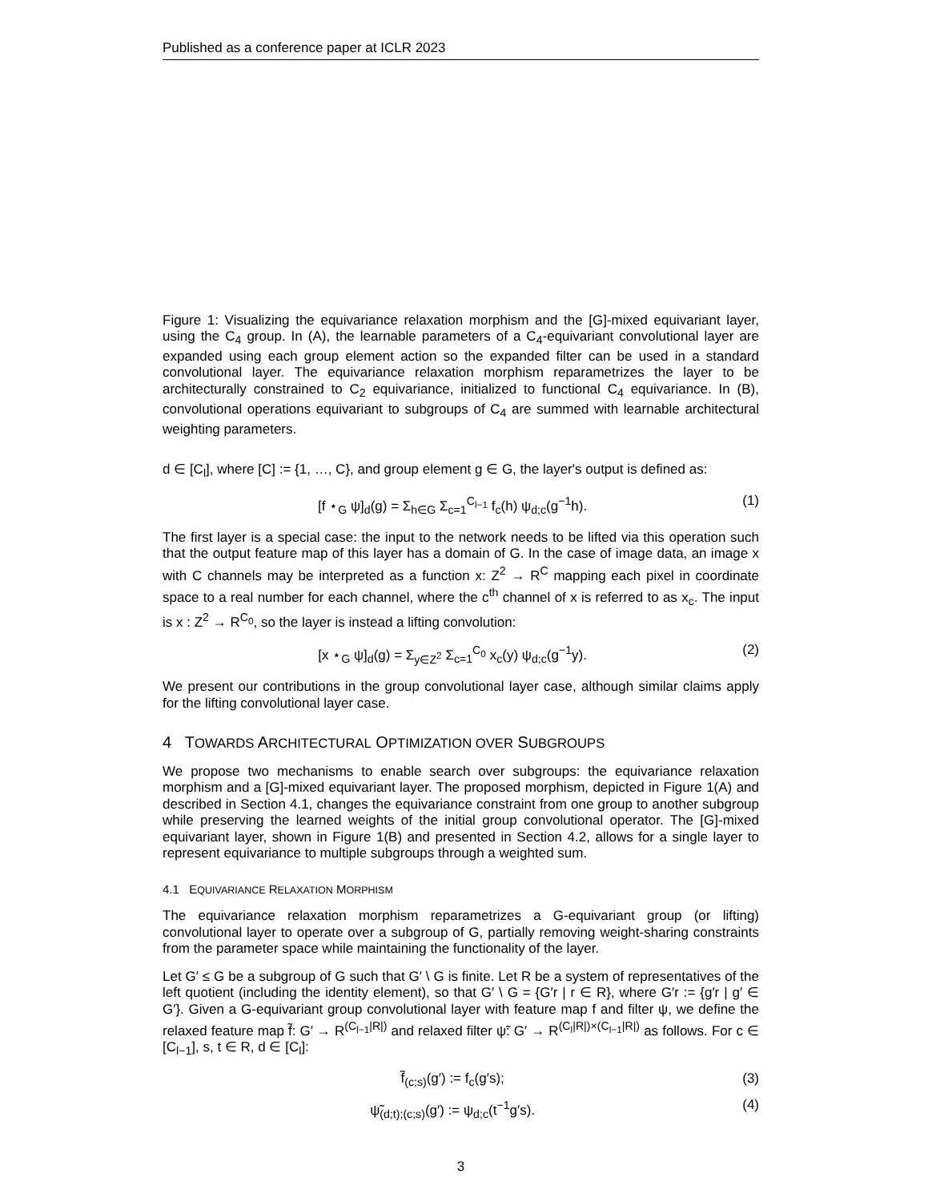Published as a conference paper at ICLR 2023
Figure 1: Visualizing the equivariance relaxation morphism and the [G]-mixed equivariant layer, using the C<sub>4</sub> group. In (A), the learnable parameters of a C<sub>4</sub>-equivariant convolutional layer are expanded using each group element action so the expanded filter can be used in a standard convolutional layer. The equivariance relaxation morphism reparametrizes the layer to be architecturally constrained to C<sub>2</sub> equivariance, initialized to functional C<sub>4</sub> equivariance. In (B), convolutional operations equivariant to subgroups of C<sub>4</sub> are summed with learnable architectural weighting parameters.
d ∈ [C<sub>l</sub>], where [C] := {1, …, C}, and group element g ∈ G, the layer's output is defined as:
[f ⋆<sub>G</sub> ψ]<sub>d</sub>(g) = Σ<sub>h∈G</sub> Σ<sub>c=1</sub><sup>C<sub>l−1</sub></sup> f<sub>c</sub>(h) ψ<sub>d;c</sub>(g<sup>−1</sup>h). (1)
The first layer is a special case: the input to the network needs to be lifted via this operation such that the output feature map of this layer has a domain of G. In the case of image data, an image x with C channels may be interpreted as a function x: Z<sup>2</sup> → R<sup>C</sup> mapping each pixel in coordinate space to a real number for each channel, where the c<sup>th</sup> channel of x is referred to as x<sub>c</sub>. The input is x : Z<sup>2</sup> → R<sup>C<sub>0</sub></sup>, so the layer is instead a lifting convolution:
[x ⋆<sub>G</sub> ψ]<sub>d</sub>(g) = Σ<sub>y∈Z<sup>2</sup></sub> Σ<sub>c=1</sub><sup>C<sub>0</sub></sup> x<sub>c</sub>(y) ψ<sub>d;c</sub>(g<sup>−1</sup>y). (2)
We present our contributions in the group convolutional layer case, although similar claims apply for the lifting convolutional layer case.
4 TOWARDS ARCHITECTURAL OPTIMIZATION OVER SUBGROUPS
We propose two mechanisms to enable search over subgroups: the equivariance relaxation morphism and a [G]-mixed equivariant layer. The proposed morphism, depicted in Figure 1(A) and described in Section 4.1, changes the equivariance constraint from one group to another subgroup while preserving the learned weights of the initial group convolutional operator. The [G]-mixed equivariant layer, shown in Figure 1(B) and presented in Section 4.2, allows for a single layer to represent equivariance to multiple subgroups through a weighted sum.
4.1 EQUIVARIANCE RELAXATION MORPHISM
The equivariance relaxation morphism reparametrizes a G-equivariant group (or lifting) convolutional layer to operate over a subgroup of G, partially removing weight-sharing constraints from the parameter space while maintaining the functionality of the layer.
Let G′ ≤ G be a subgroup of G such that G′ \ G is finite. Let R be a system of representatives of the left quotient (including the identity element), so that G′ \ G = {G′r | r ∈ R}, where G′r := {g′r | g′ ∈ G′}. Given a G-equivariant group convolutional layer with feature map f and filter ψ, we define the relaxed feature map f̃: G′ → R<sup>(C<sub>l−1</sub>|R|)</sup> and relaxed filter ψ̃: G′ → R<sup>(C<sub>l</sub>|R|)×(C<sub>l−1</sub>|R|)</sup> as follows. For c ∈ [C<sub>l−1</sub>], s, t ∈ R, d ∈ [C<sub>l</sub>]:
f̃<sub>(c;s)</sub>(g′) := f<sub>c</sub>(g′s); (3)
ψ̃<sub>(d;t);(c;s)</sub>(g′) := ψ<sub>d;c</sub>(t<sup>−1</sup>g′s). (4)
3